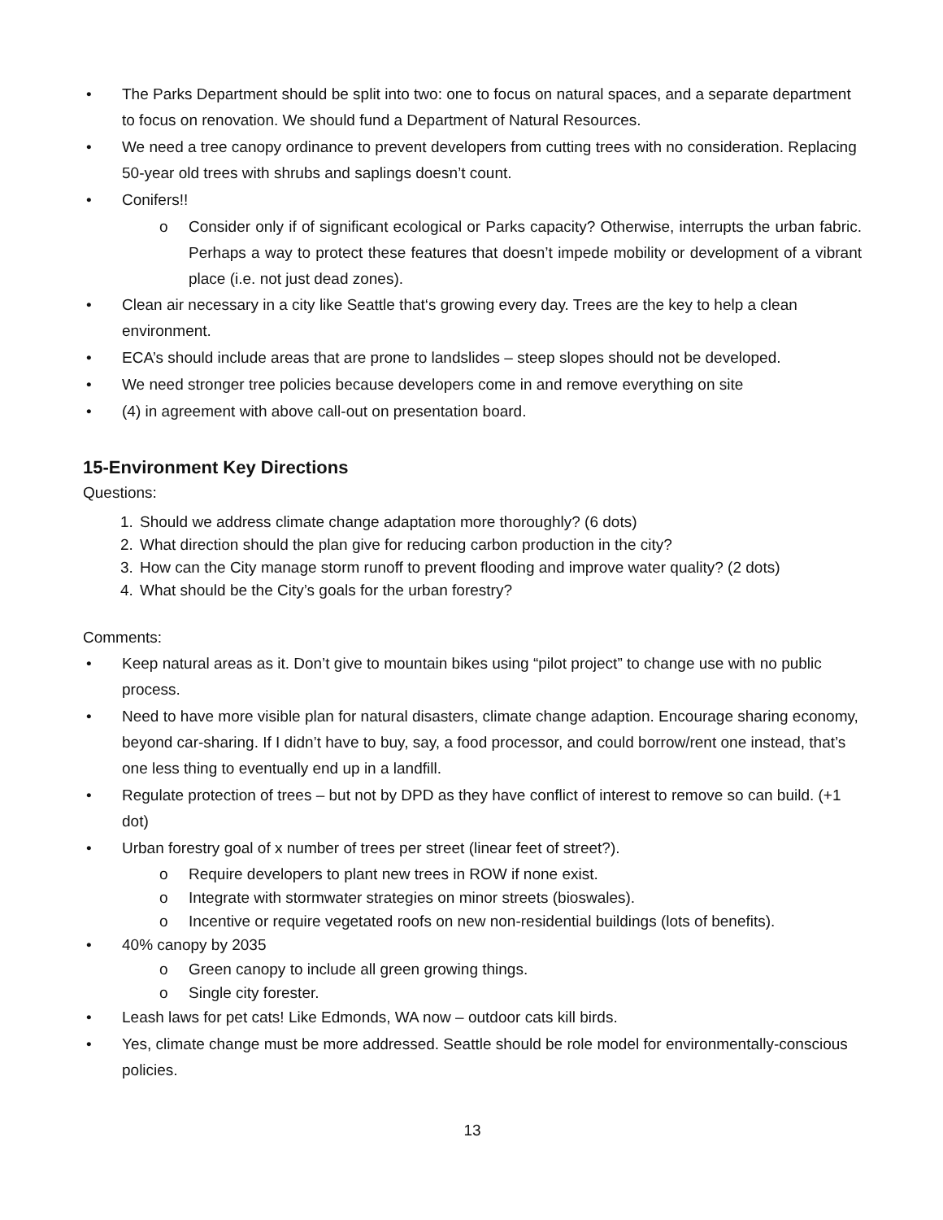• The Parks Department should be split into two: one to focus on natural spaces, and a separate department to focus on renovation. We should fund a Department of Natural Resources.
• We need a tree canopy ordinance to prevent developers from cutting trees with no consideration. Replacing 50-year old trees with shrubs and saplings doesn’t count.
• Conifers!!
o Consider only if of significant ecological or Parks capacity? Otherwise, interrupts the urban fabric. Perhaps a way to protect these features that doesn’t impede mobility or development of a vibrant place (i.e. not just dead zones).
• Clean air necessary in a city like Seattle that‘s growing every day. Trees are the key to help a clean environment.
• ECA’s should include areas that are prone to landslides – steep slopes should not be developed.
• We need stronger tree policies because developers come in and remove everything on site
• (4) in agreement with above call-out on presentation board.
15-Environment Key Directions
Questions:
1. Should we address climate change adaptation more thoroughly? (6 dots)
2. What direction should the plan give for reducing carbon production in the city?
3. How can the City manage storm runoff to prevent flooding and improve water quality? (2 dots)
4. What should be the City’s goals for the urban forestry?
Comments:
• Keep natural areas as it. Don’t give to mountain bikes using “pilot project” to change use with no public process.
• Need to have more visible plan for natural disasters, climate change adaption. Encourage sharing economy, beyond car-sharing. If I didn’t have to buy, say, a food processor, and could borrow/rent one instead, that’s one less thing to eventually end up in a landfill.
• Regulate protection of trees – but not by DPD as they have conflict of interest to remove so can build. (+1 dot)
• Urban forestry goal of x number of trees per street (linear feet of street?).
o Require developers to plant new trees in ROW if none exist.
o Integrate with stormwater strategies on minor streets (bioswales).
o Incentive or require vegetated roofs on new non-residential buildings (lots of benefits).
• 40% canopy by 2035
o Green canopy to include all green growing things.
o Single city forester.
• Leash laws for pet cats! Like Edmonds, WA now – outdoor cats kill birds.
• Yes, climate change must be more addressed. Seattle should be role model for environmentally-conscious policies.
13